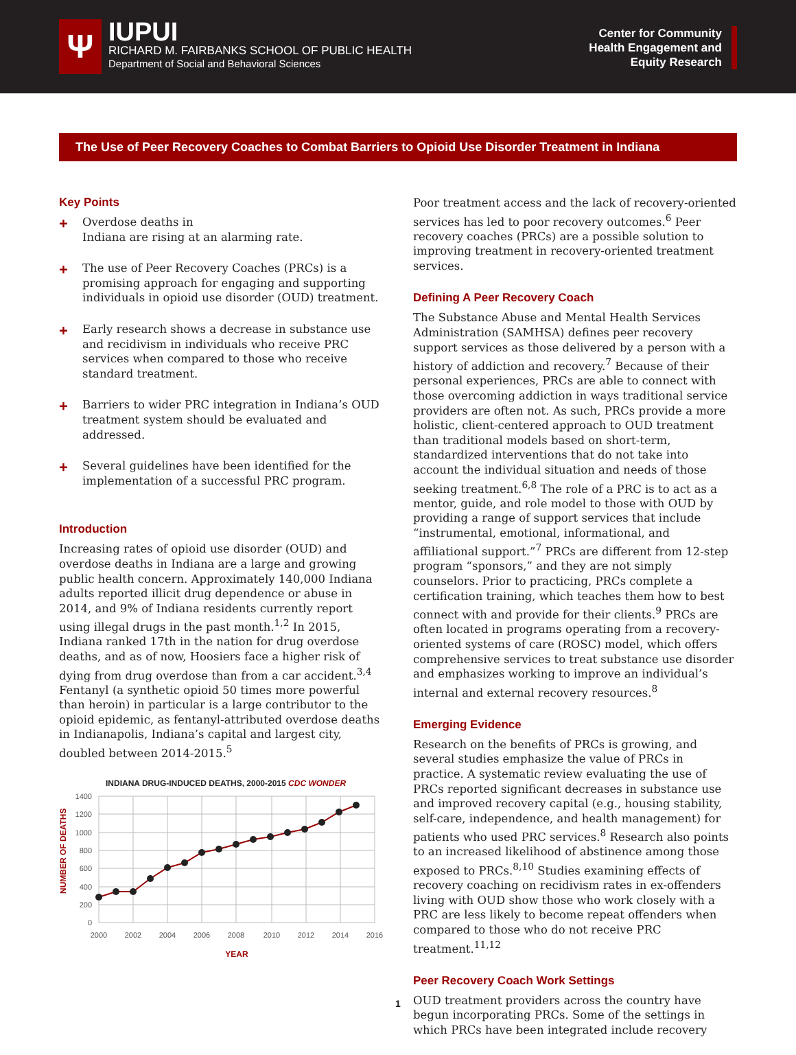Ψ
IUPUI
RICHARD M. FAIRBANKS SCHOOL OF PUBLIC HEALTH
Department of Social and Behavioral Sciences
Center for Community
Health Engagement and
Equity Research
The Use of Peer Recovery Coaches to Combat Barriers to Opioid Use Disorder Treatment in Indiana
Key Points
+
Overdose deaths in
Indiana are rising at an alarming rate.
+
The use of Peer Recovery Coaches (PRCs) is a promising approach for engaging and supporting individuals in opioid use disorder (OUD) treatment.
+
Early research shows a decrease in substance use and recidivism in individuals who receive PRC services when compared to those who receive standard treatment.
+
Barriers to wider PRC integration in Indiana’s OUD treatment system should be evaluated and addressed.
+
Several guidelines have been identified for the implementation of a successful PRC program.
Introduction
Increasing rates of opioid use disorder (OUD) and overdose deaths in Indiana are a large and growing public health concern. Approximately 140,000 Indiana adults reported illicit drug dependence or abuse in 2014, and 9% of Indiana residents currently report using illegal drugs in the past month.<sup>1,2</sup> In 2015, Indiana ranked 17th in the nation for drug overdose deaths, and as of now, Hoosiers face a higher risk of dying from drug overdose than from a car accident.<sup>3,4</sup> Fentanyl (a synthetic opioid 50 times more powerful than heroin) in particular is a large contributor to the opioid epidemic, as fentanyl-attributed overdose deaths in Indianapolis, Indiana’s capital and largest city, doubled between 2014-2015.<sup>5</sup>
INDIANA DRUG-INDUCED DEATHS, 2000-2015 CDC WONDER
NUMBER OF DEATHS
1400
1200
1000
800
600
400
200
0
2000
2002
2004
2006
2008
2010
2012
2014
2016
YEAR
Poor treatment access and the lack of recovery-oriented services has led to poor recovery outcomes.<sup>6</sup> Peer recovery coaches (PRCs) are a possible solution to improving treatment in recovery-oriented treatment services.
Defining A Peer Recovery Coach
The Substance Abuse and Mental Health Services Administration (SAMHSA) defines peer recovery support services as those delivered by a person with a history of addiction and recovery.<sup>7</sup> Because of their personal experiences, PRCs are able to connect with those overcoming addiction in ways traditional service providers are often not. As such, PRCs provide a more holistic, client-centered approach to OUD treatment than traditional models based on short-term, standardized interventions that do not take into account the individual situation and needs of those seeking treatment.<sup>6,8</sup> The role of a PRC is to act as a mentor, guide, and role model to those with OUD by providing a range of support services that include “instrumental, emotional, informational, and affiliational support.”<sup>7</sup> PRCs are different from 12-step program “sponsors,” and they are not simply counselors. Prior to practicing, PRCs complete a certification training, which teaches them how to best connect with and provide for their clients.<sup>9</sup> PRCs are often located in programs operating from a recovery-oriented systems of care (ROSC) model, which offers comprehensive services to treat substance use disorder and emphasizes working to improve an individual’s internal and external recovery resources.<sup>8</sup>
Emerging Evidence
Research on the benefits of PRCs is growing, and several studies emphasize the value of PRCs in practice. A systematic review evaluating the use of PRCs reported significant decreases in substance use and improved recovery capital (e.g., housing stability, self-care, independence, and health management) for patients who used PRC services.<sup>8</sup> Research also points to an increased likelihood of abstinence among those exposed to PRCs.<sup>8,10</sup> Studies examining effects of recovery coaching on recidivism rates in ex-offenders living with OUD show those who work closely with a PRC are less likely to become repeat offenders when compared to those who do not receive PRC treatment.<sup>11,12</sup>
Peer Recovery Coach Work Settings
OUD treatment providers across the country have begun incorporating PRCs. Some of the settings in which PRCs have been integrated include recovery
1